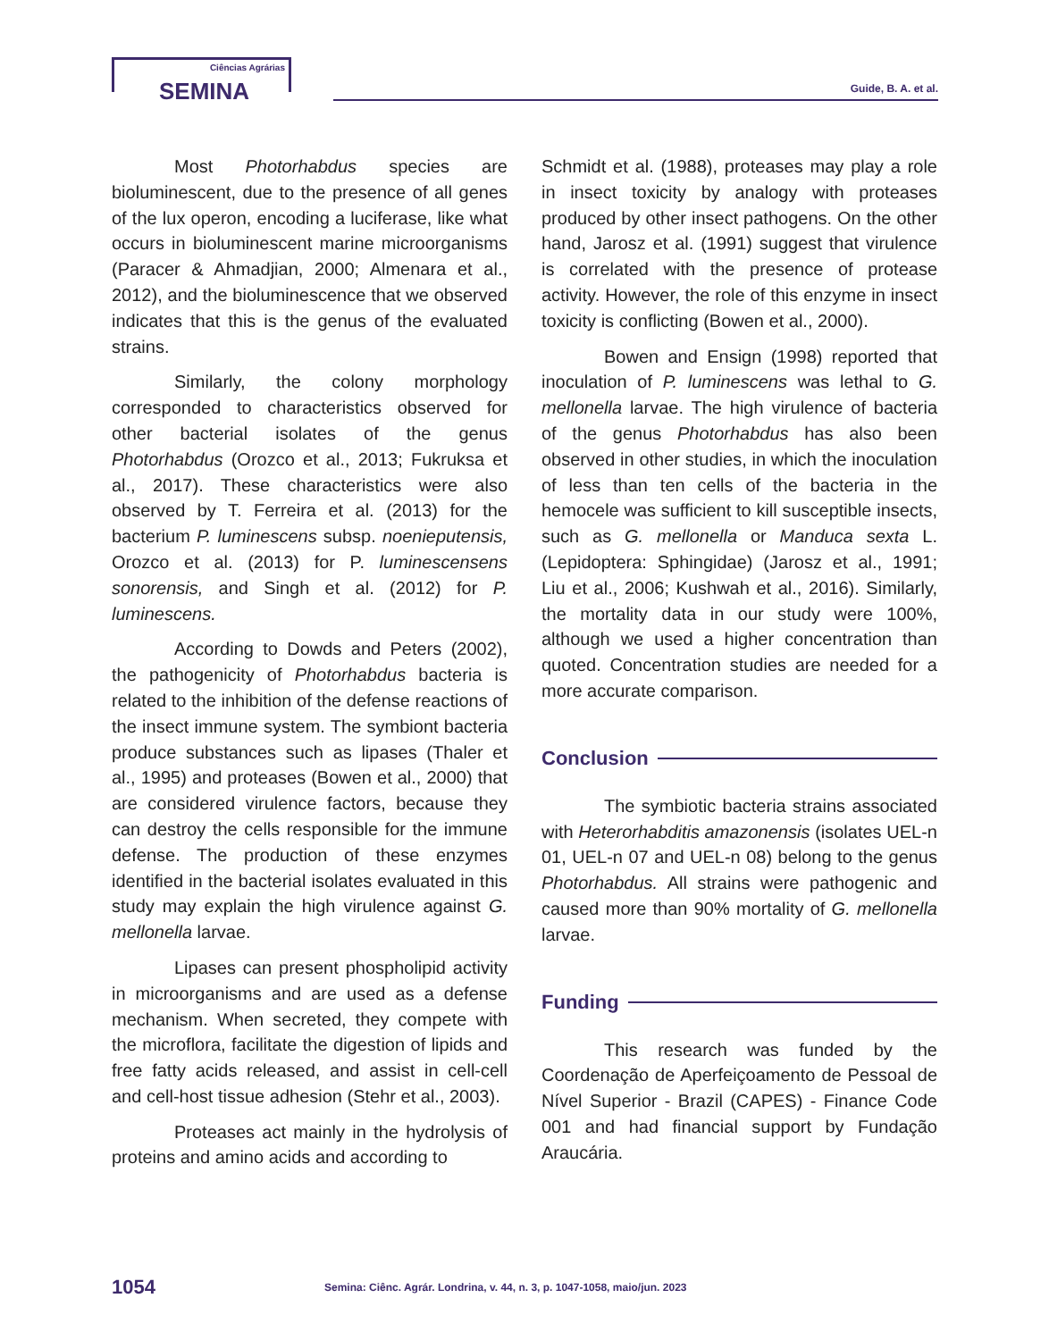Ciências Agrárias
SEMINA
Guide, B. A. et al.
Most Photorhabdus species are bioluminescent, due to the presence of all genes of the lux operon, encoding a luciferase, like what occurs in bioluminescent marine microorganisms (Paracer & Ahmadjian, 2000; Almenara et al., 2012), and the bioluminescence that we observed indicates that this is the genus of the evaluated strains.
Similarly, the colony morphology corresponded to characteristics observed for other bacterial isolates of the genus Photorhabdus (Orozco et al., 2013; Fukruksa et al., 2017). These characteristics were also observed by T. Ferreira et al. (2013) for the bacterium P. luminescens subsp. noenieputensis, Orozco et al. (2013) for P. luminescensens sonorensis, and Singh et al. (2012) for P. luminescens.
According to Dowds and Peters (2002), the pathogenicity of Photorhabdus bacteria is related to the inhibition of the defense reactions of the insect immune system. The symbiont bacteria produce substances such as lipases (Thaler et al., 1995) and proteases (Bowen et al., 2000) that are considered virulence factors, because they can destroy the cells responsible for the immune defense. The production of these enzymes identified in the bacterial isolates evaluated in this study may explain the high virulence against G. mellonella larvae.
Lipases can present phospholipid activity in microorganisms and are used as a defense mechanism. When secreted, they compete with the microflora, facilitate the digestion of lipids and free fatty acids released, and assist in cell-cell and cell-host tissue adhesion (Stehr et al., 2003).
Proteases act mainly in the hydrolysis of proteins and amino acids and according to
Schmidt et al. (1988), proteases may play a role in insect toxicity by analogy with proteases produced by other insect pathogens. On the other hand, Jarosz et al. (1991) suggest that virulence is correlated with the presence of protease activity. However, the role of this enzyme in insect toxicity is conflicting (Bowen et al., 2000).
Bowen and Ensign (1998) reported that inoculation of P. luminescens was lethal to G. mellonella larvae. The high virulence of bacteria of the genus Photorhabdus has also been observed in other studies, in which the inoculation of less than ten cells of the bacteria in the hemocele was sufficient to kill susceptible insects, such as G. mellonella or Manduca sexta L. (Lepidoptera: Sphingidae) (Jarosz et al., 1991; Liu et al., 2006; Kushwah et al., 2016). Similarly, the mortality data in our study were 100%, although we used a higher concentration than quoted. Concentration studies are needed for a more accurate comparison.
Conclusion
The symbiotic bacteria strains associated with Heterorhabditis amazonensis (isolates UEL-n 01, UEL-n 07 and UEL-n 08) belong to the genus Photorhabdus. All strains were pathogenic and caused more than 90% mortality of G. mellonella larvae.
Funding
This research was funded by the Coordenação de Aperfeiçoamento de Pessoal de Nível Superior - Brazil (CAPES) - Finance Code 001 and had financial support by Fundação Araucária.
1054 Semina: Ciênc. Agrár. Londrina, v. 44, n. 3, p. 1047-1058, maio/jun. 2023